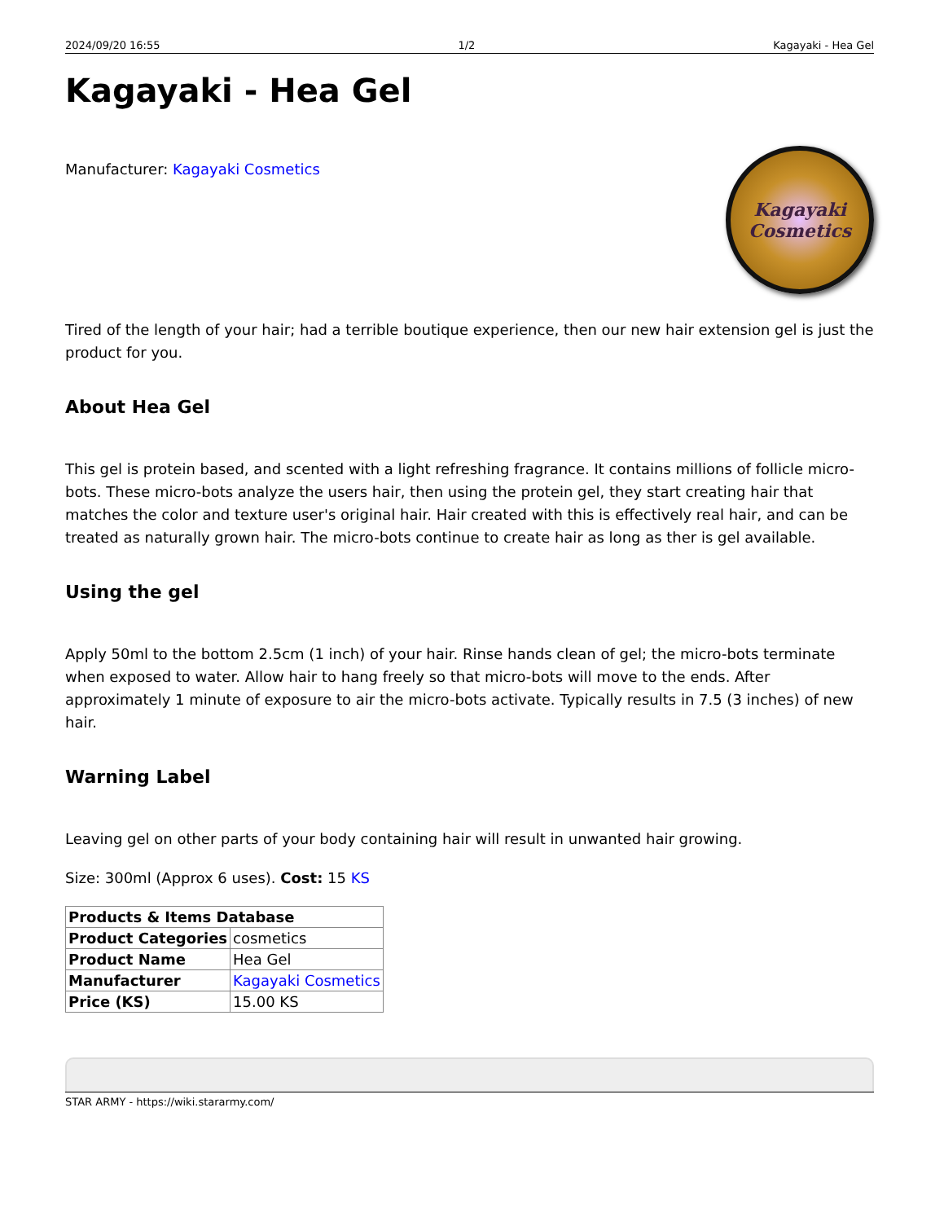2024/09/20 16:55 1/2 Kagayaki - Hea Gel
Kagayaki - Hea Gel
Kagayaki
Cosmetics
Manufacturer: Kagayaki Cosmetics
Tired of the length of your hair; had a terrible boutique experience, then our new hair extension gel is just the product for you.
About Hea Gel
This gel is protein based, and scented with a light refreshing fragrance. It contains millions of follicle micro-bots. These micro-bots analyze the users hair, then using the protein gel, they start creating hair that matches the color and texture user's original hair. Hair created with this is effectively real hair, and can be treated as naturally grown hair. The micro-bots continue to create hair as long as ther is gel available.
Using the gel
Apply 50ml to the bottom 2.5cm (1 inch) of your hair. Rinse hands clean of gel; the micro-bots terminate when exposed to water. Allow hair to hang freely so that micro-bots will move to the ends. After approximately 1 minute of exposure to air the micro-bots activate. Typically results in 7.5 (3 inches) of new hair.
Warning Label
Leaving gel on other parts of your body containing hair will result in unwanted hair growing.
Size: 300ml (Approx 6 uses). Cost: 15 KS
| Products & Items Database | |
| --- | --- |
| Product Categories | cosmetics |
| Product Name | Hea Gel |
| Manufacturer | Kagayaki Cosmetics |
| Price (KS) | 15.00 KS |
STAR ARMY - https://wiki.stararmy.com/